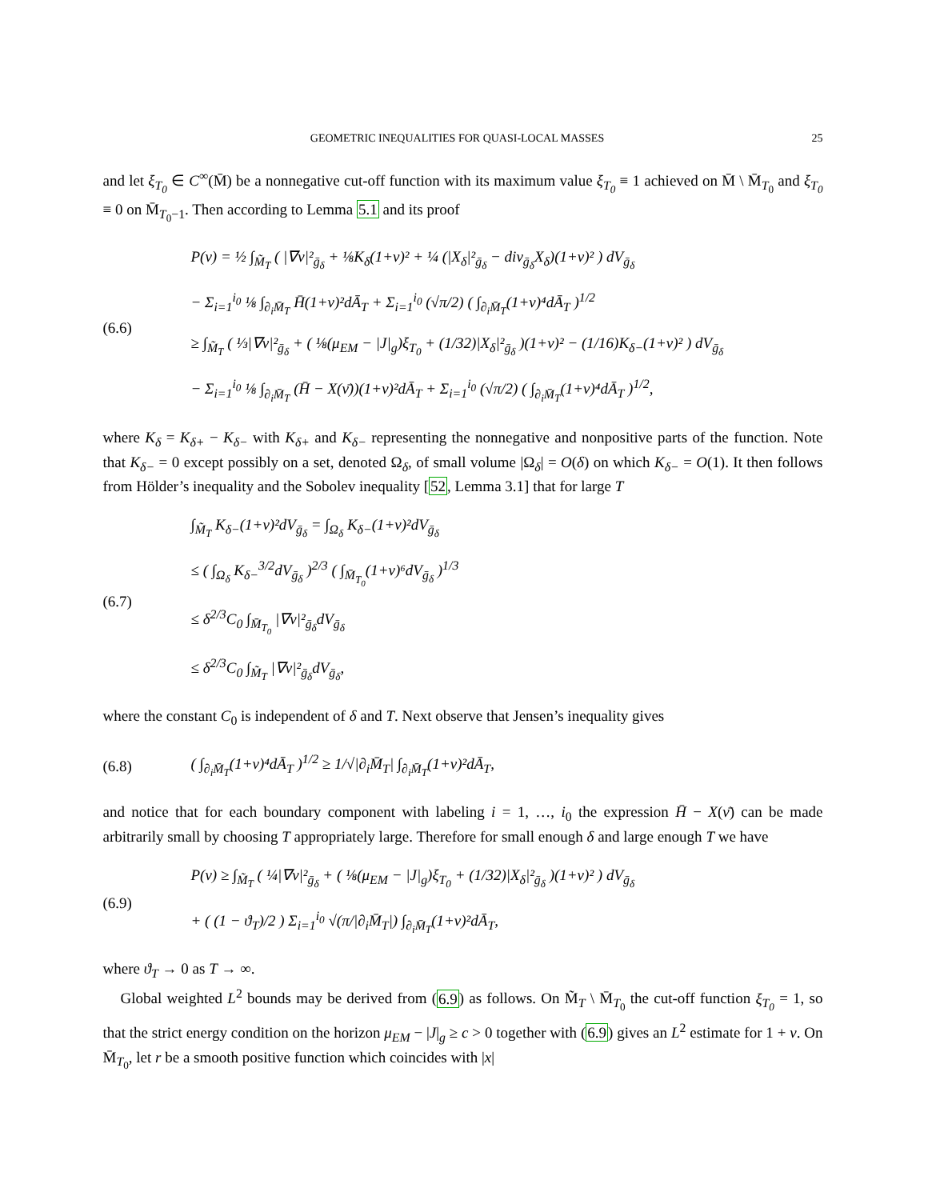GEOMETRIC INEQUALITIES FOR QUASI-LOCAL MASSES 25
and let ξ<sub>T<sub>0</sub></sub> ∈ C<sup>∞</sup>(M̄) be a nonnegative cut-off function with its maximum value ξ<sub>T<sub>0</sub></sub> ≡ 1 achieved on M̄ \ M̄<sub>T<sub>0</sub></sub> and ξ<sub>T<sub>0</sub></sub> ≡ 0 on M̄<sub>T<sub>0</sub>−1</sub>. Then according to Lemma 5.1 and its proof
(6.6)
P(v) = ½ ∫<sub>M̃<sub>T</sub></sub> ( |∇v|²<sub>ḡ<sub>δ</sub></sub> + ⅛K<sub>δ</sub>(1+v)² + ¼ (|X<sub>δ</sub>|²<sub>ḡ<sub>δ</sub></sub> − div<sub>ḡ<sub>δ</sub></sub>X<sub>δ</sub>)(1+v)² ) dV<sub>ḡ<sub>δ</sub></sub>
− Σ<sub>i=1</sub><sup>i<sub>0</sub></sup> ⅛ ∫<sub>∂<sub>i</sub>M̄<sub>T</sub></sub> H̄(1+v)²dĀ<sub>T</sub> + Σ<sub>i=1</sub><sup>i<sub>0</sub></sup> (√π/2) ( ∫<sub>∂<sub>i</sub>M̄<sub>T</sub></sub>(1+v)⁴dĀ<sub>T</sub> )<sup>1/2</sup>
≥ ∫<sub>M̃<sub>T</sub></sub> ( ⅓|∇v|²<sub>ḡ<sub>δ</sub></sub> + ( ⅛(μ<sub>EM</sub> − |J|<sub>g</sub>)ξ<sub>T<sub>0</sub></sub> + (1/32)|X<sub>δ</sub>|²<sub>ḡ<sub>δ</sub></sub> )(1+v)² − (1/16)K<sub>δ−</sub>(1+v)² ) dV<sub>ḡ<sub>δ</sub></sub>
− Σ<sub>i=1</sub><sup>i<sub>0</sub></sup> ⅛ ∫<sub>∂<sub>i</sub>M̄<sub>T</sub></sub> (H̄ − X(ν̄))(1+v)²dĀ<sub>T</sub> + Σ<sub>i=1</sub><sup>i<sub>0</sub></sup> (√π/2) ( ∫<sub>∂<sub>i</sub>M̄<sub>T</sub></sub>(1+v)⁴dĀ<sub>T</sub> )<sup>1/2</sup>,
where K<sub>δ</sub> = K<sub>δ+</sub> − K<sub>δ−</sub> with K<sub>δ+</sub> and K<sub>δ−</sub> representing the nonnegative and nonpositive parts of the function. Note that K<sub>δ−</sub> = 0 except possibly on a set, denoted Ω<sub>δ</sub>, of small volume |Ω<sub>δ</sub>| = O(δ) on which K<sub>δ−</sub> = O(1). It then follows from Hölder’s inequality and the Sobolev inequality [52, Lemma 3.1] that for large T
(6.7)
∫<sub>M̃<sub>T</sub></sub> K<sub>δ−</sub>(1+v)²dV<sub>ḡ<sub>δ</sub></sub> = ∫<sub>Ω<sub>δ</sub></sub> K<sub>δ−</sub>(1+v)²dV<sub>ḡ<sub>δ</sub></sub>
≤ ( ∫<sub>Ω<sub>δ</sub></sub> K<sub>δ−</sub><sup>3/2</sup>dV<sub>ḡ<sub>δ</sub></sub> )<sup>2/3</sup> ( ∫<sub>M̄<sub>T<sub>0</sub></sub></sub>(1+v)⁶dV<sub>ḡ<sub>δ</sub></sub> )<sup>1/3</sup>
≤ δ<sup>2/3</sup>C<sub>0</sub> ∫<sub>M̄<sub>T<sub>0</sub></sub></sub> |∇v|²<sub>ḡ<sub>δ</sub></sub>dV<sub>ḡ<sub>δ</sub></sub>
≤ δ<sup>2/3</sup>C<sub>0</sub> ∫<sub>M̃<sub>T</sub></sub> |∇v|²<sub>ḡ<sub>δ</sub></sub>dV<sub>ḡ<sub>δ</sub></sub>,
where the constant C<sub>0</sub> is independent of δ and T. Next observe that Jensen’s inequality gives
(6.8)
( ∫<sub>∂<sub>i</sub>M̄<sub>T</sub></sub>(1+v)⁴dĀ<sub>T</sub> )<sup>1/2</sup> ≥ 1/√|∂<sub>i</sub>M̄<sub>T</sub>| ∫<sub>∂<sub>i</sub>M̄<sub>T</sub></sub>(1+v)²dĀ<sub>T</sub>,
and notice that for each boundary component with labeling i = 1, …, i<sub>0</sub> the expression H̄ − X(ν̄) can be made arbitrarily small by choosing T appropriately large. Therefore for small enough δ and large enough T we have
(6.9)
P(v) ≥ ∫<sub>M̃<sub>T</sub></sub> ( ¼|∇v|²<sub>ḡ<sub>δ</sub></sub> + ( ⅛(μ<sub>EM</sub> − |J|<sub>g</sub>)ξ<sub>T<sub>0</sub></sub> + (1/32)|X<sub>δ</sub>|²<sub>ḡ<sub>δ</sub></sub> )(1+v)² ) dV<sub>ḡ<sub>δ</sub></sub>
+ ( (1 − ϑ<sub>T</sub>)/2 ) Σ<sub>i=1</sub><sup>i<sub>0</sub></sup> √(π/|∂<sub>i</sub>M̄<sub>T</sub>|) ∫<sub>∂<sub>i</sub>M̄<sub>T</sub></sub>(1+v)²dĀ<sub>T</sub>,
where ϑ<sub>T</sub> → 0 as T → ∞.
Global weighted L<sup>2</sup> bounds may be derived from (6.9) as follows. On M̃<sub>T</sub> \ M̄<sub>T<sub>0</sub></sub> the cut-off function ξ<sub>T<sub>0</sub></sub> = 1, so that the strict energy condition on the horizon μ<sub>EM</sub> − |J|<sub>g</sub> ≥ c > 0 together with (6.9) gives an L<sup>2</sup> estimate for 1 + v. On M̄<sub>T<sub>0</sub></sub>, let r be a smooth positive function which coincides with |x|